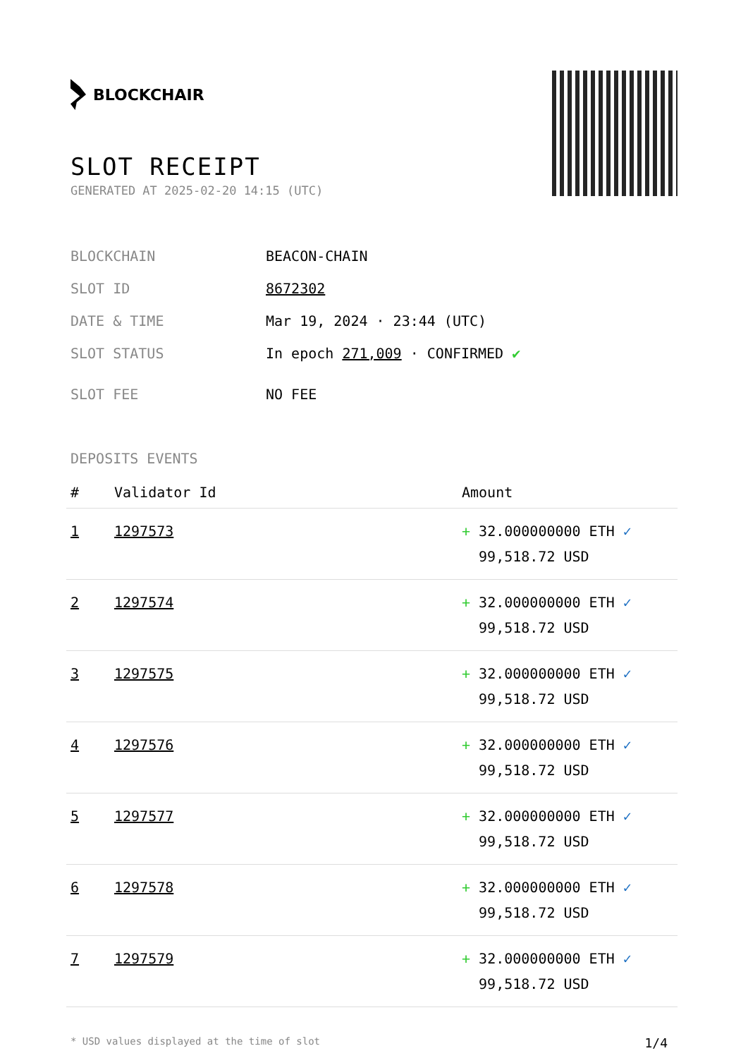BLOCKCHAIR
SLOT RECEIPT
GENERATED AT 2025-02-20 14:15 (UTC)
BLOCKCHAIN BEACON-CHAIN
SLOT ID 8672302
DATE & TIME Mar 19, 2024 · 23:44 (UTC)
SLOT STATUS In epoch 271,009 · CONFIRMED ✔
SLOT FEE NO FEE
DEPOSITS EVENTS
| # | Validator Id | Amount |
| --- | --- | --- |
| 1 | 1297573 | + 32.000000000 ETH ✓ 99,518.72 USD |
| 2 | 1297574 | + 32.000000000 ETH ✓ 99,518.72 USD |
| 3 | 1297575 | + 32.000000000 ETH ✓ 99,518.72 USD |
| 4 | 1297576 | + 32.000000000 ETH ✓ 99,518.72 USD |
| 5 | 1297577 | + 32.000000000 ETH ✓ 99,518.72 USD |
| 6 | 1297578 | + 32.000000000 ETH ✓ 99,518.72 USD |
| 7 | 1297579 | + 32.000000000 ETH ✓ 99,518.72 USD |
* USD values displayed at the time of slot 1/4